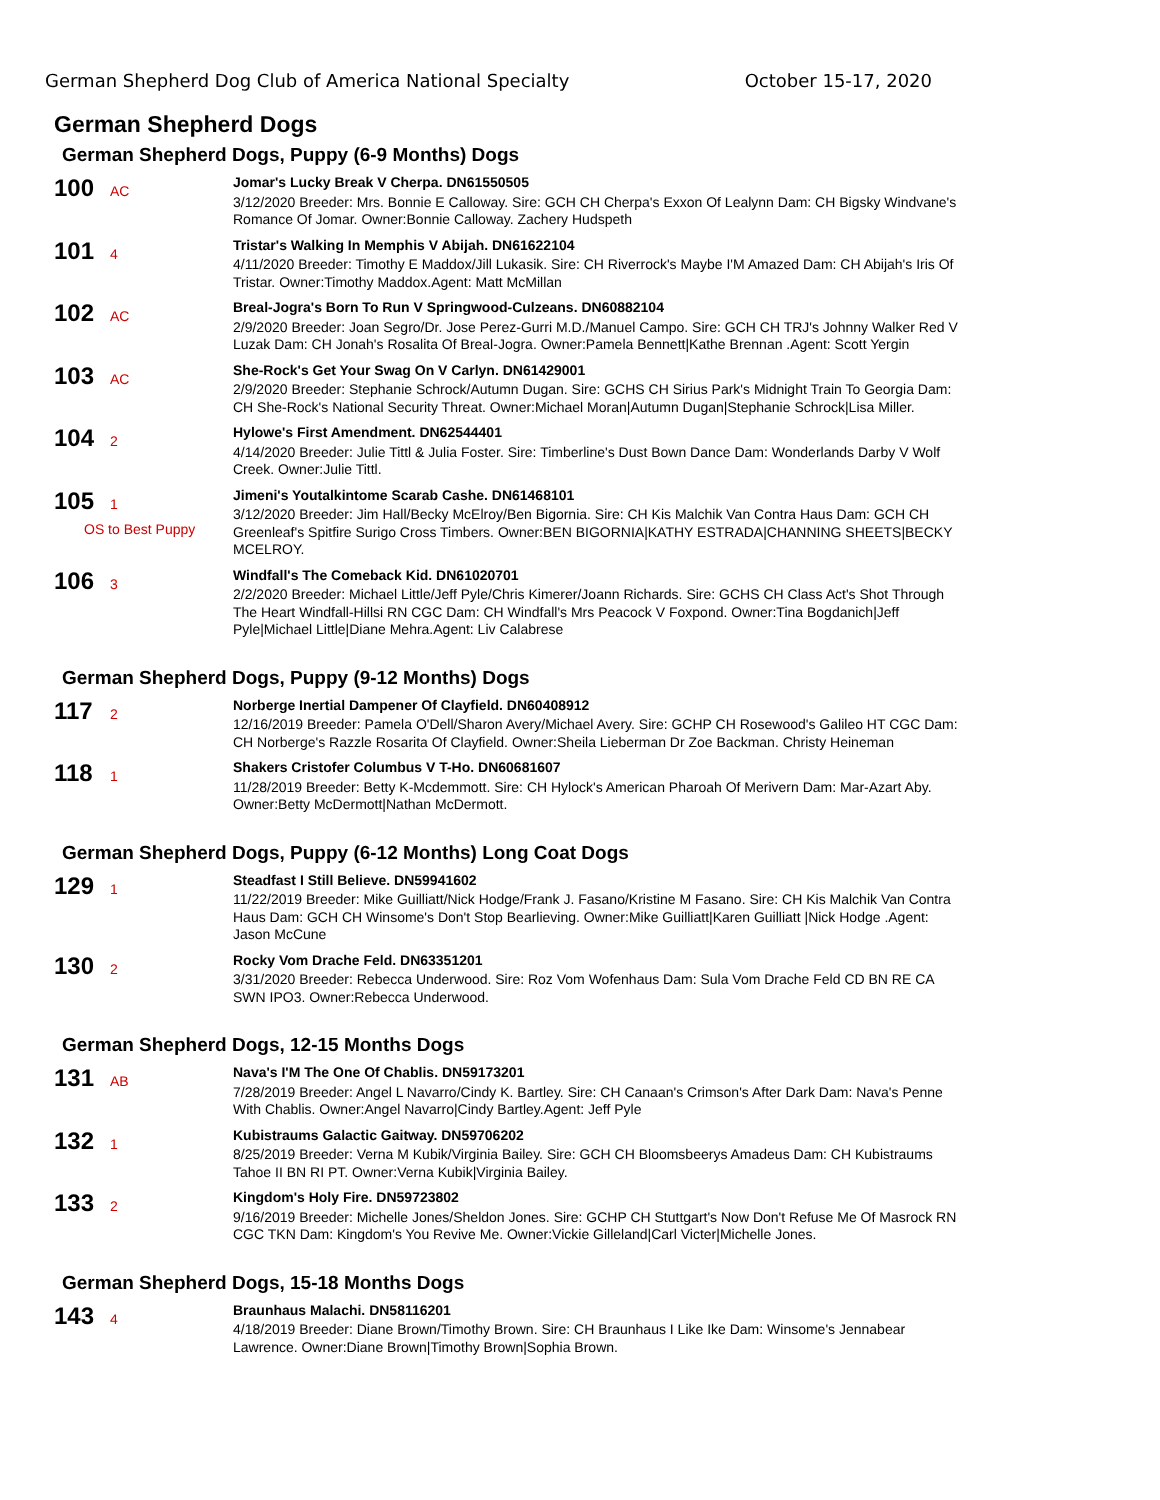German Shepherd Dog Club of America National Specialty October 15-17, 2020
German Shepherd Dogs
German Shepherd Dogs, Puppy (6-9 Months) Dogs
100 AC
Jomar's Lucky Break V Cherpa. DN61550505
3/12/2020 Breeder: Mrs. Bonnie E Calloway. Sire: GCH CH Cherpa's Exxon Of Lealynn Dam: CH Bigsky Windvane's Romance Of Jomar. Owner:Bonnie Calloway. Zachery Hudspeth
101 4
Tristar's Walking In Memphis V Abijah. DN61622104
4/11/2020 Breeder: Timothy E Maddox/Jill Lukasik. Sire: CH Riverrock's Maybe I'M Amazed Dam: CH Abijah's Iris Of Tristar. Owner:Timothy Maddox.Agent: Matt McMillan
102 AC
Breal-Jogra's Born To Run V Springwood-Culzeans. DN60882104
2/9/2020 Breeder: Joan Segro/Dr. Jose Perez-Gurri M.D./Manuel Campo. Sire: GCH CH TRJ's Johnny Walker Red V Luzak Dam: CH Jonah's Rosalita Of Breal-Jogra. Owner:Pamela Bennett|Kathe Brennan .Agent: Scott Yergin
103 AC
She-Rock's Get Your Swag On V Carlyn. DN61429001
2/9/2020 Breeder: Stephanie Schrock/Autumn Dugan. Sire: GCHS CH Sirius Park's Midnight Train To Georgia Dam: CH She-Rock's National Security Threat. Owner:Michael Moran|Autumn Dugan|Stephanie Schrock|Lisa Miller.
104 2
Hylowe's First Amendment. DN62544401
4/14/2020 Breeder: Julie Tittl & Julia Foster. Sire: Timberline's Dust Bown Dance Dam: Wonderlands Darby V Wolf Creek. Owner:Julie Tittl.
105 1
OS to Best Puppy
Jimeni's Youtalkintome Scarab Cashe. DN61468101
3/12/2020 Breeder: Jim Hall/Becky McElroy/Ben Bigornia. Sire: CH Kis Malchik Van Contra Haus Dam: GCH CH Greenleaf's Spitfire Surigo Cross Timbers. Owner:BEN BIGORNIA|KATHY ESTRADA|CHANNING SHEETS|BECKY MCELROY.
106 3
Windfall's The Comeback Kid. DN61020701
2/2/2020 Breeder: Michael Little/Jeff Pyle/Chris Kimerer/Joann Richards. Sire: GCHS CH Class Act's Shot Through The Heart Windfall-Hillsi RN CGC Dam: CH Windfall's Mrs Peacock V Foxpond. Owner:Tina Bogdanich|Jeff Pyle|Michael Little|Diane Mehra.Agent: Liv Calabrese
German Shepherd Dogs, Puppy (9-12 Months) Dogs
117 2
Norberge Inertial Dampener Of Clayfield. DN60408912
12/16/2019 Breeder: Pamela O'Dell/Sharon Avery/Michael Avery. Sire: GCHP CH Rosewood's Galileo HT CGC Dam: CH Norberge's Razzle Rosarita Of Clayfield. Owner:Sheila Lieberman Dr Zoe Backman. Christy Heineman
118 1
Shakers Cristofer Columbus V T-Ho. DN60681607
11/28/2019 Breeder: Betty K-Mcdemmott. Sire: CH Hylock's American Pharoah Of Merivern Dam: Mar-Azart Aby. Owner:Betty McDermott|Nathan McDermott.
German Shepherd Dogs, Puppy (6-12 Months) Long Coat Dogs
129 1
Steadfast I Still Believe. DN59941602
11/22/2019 Breeder: Mike Guilliatt/Nick Hodge/Frank J. Fasano/Kristine M Fasano. Sire: CH Kis Malchik Van Contra Haus Dam: GCH CH Winsome's Don't Stop Bearlieving. Owner:Mike Guilliatt|Karen Guilliatt |Nick Hodge .Agent: Jason McCune
130 2
Rocky Vom Drache Feld. DN63351201
3/31/2020 Breeder: Rebecca Underwood. Sire: Roz Vom Wofenhaus Dam: Sula Vom Drache Feld CD BN RE CA SWN IPO3. Owner:Rebecca Underwood.
German Shepherd Dogs, 12-15 Months Dogs
131 AB
Nava's I'M The One Of Chablis. DN59173201
7/28/2019 Breeder: Angel L Navarro/Cindy K. Bartley. Sire: CH Canaan's Crimson's After Dark Dam: Nava's Penne With Chablis. Owner:Angel Navarro|Cindy Bartley.Agent: Jeff Pyle
132 1
Kubistraums Galactic Gaitway. DN59706202
8/25/2019 Breeder: Verna M Kubik/Virginia Bailey. Sire: GCH CH Bloomsbeerys Amadeus Dam: CH Kubistraums Tahoe II BN RI PT. Owner:Verna Kubik|Virginia Bailey.
133 2
Kingdom's Holy Fire. DN59723802
9/16/2019 Breeder: Michelle Jones/Sheldon Jones. Sire: GCHP CH Stuttgart's Now Don't Refuse Me Of Masrock RN CGC TKN Dam: Kingdom's You Revive Me. Owner:Vickie Gilleland|Carl Victer|Michelle Jones.
German Shepherd Dogs, 15-18 Months Dogs
143 4
Braunhaus Malachi. DN58116201
4/18/2019 Breeder: Diane Brown/Timothy Brown. Sire: CH Braunhaus I Like Ike Dam: Winsome's Jennabear Lawrence. Owner:Diane Brown|Timothy Brown|Sophia Brown.